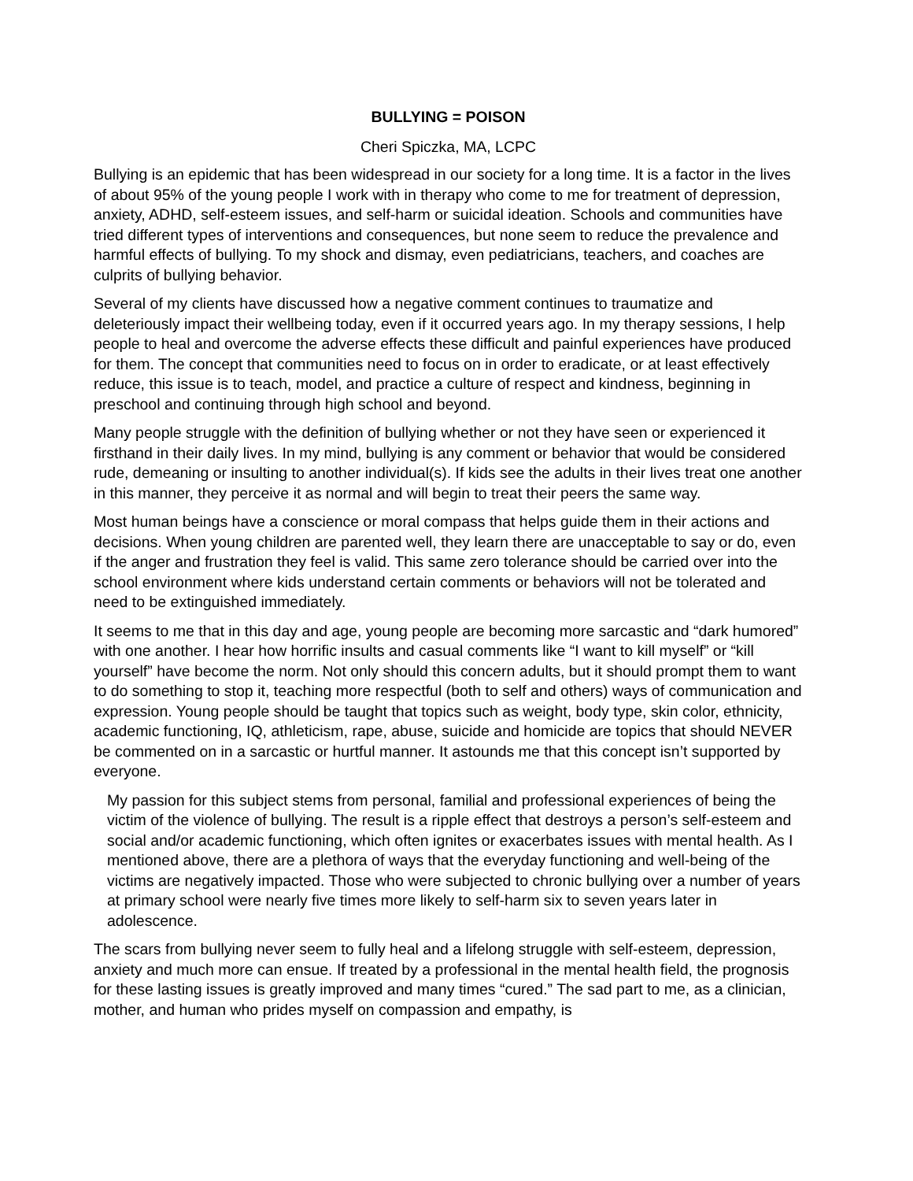BULLYING = POISON
Cheri Spiczka, MA, LCPC
Bullying is an epidemic that has been widespread in our society for a long time. It is a factor in the lives of about 95% of the young people I work with in therapy who come to me for treatment of depression, anxiety, ADHD, self-esteem issues, and self-harm or suicidal ideation. Schools and communities have tried different types of interventions and consequences, but none seem to reduce the prevalence and harmful effects of bullying. To my shock and dismay, even pediatricians, teachers, and coaches are culprits of bullying behavior.
Several of my clients have discussed how a negative comment continues to traumatize and deleteriously impact their wellbeing today, even if it occurred years ago. In my therapy sessions, I help people to heal and overcome the adverse effects these difficult and painful experiences have produced for them. The concept that communities need to focus on in order to eradicate, or at least effectively reduce, this issue is to teach, model, and practice a culture of respect and kindness, beginning in preschool and continuing through high school and beyond.
Many people struggle with the definition of bullying whether or not they have seen or experienced it firsthand in their daily lives. In my mind, bullying is any comment or behavior that would be considered rude, demeaning or insulting to another individual(s). If kids see the adults in their lives treat one another in this manner, they perceive it as normal and will begin to treat their peers the same way.
Most human beings have a conscience or moral compass that helps guide them in their actions and decisions. When young children are parented well, they learn there are unacceptable to say or do, even if the anger and frustration they feel is valid. This same zero tolerance should be carried over into the school environment where kids understand certain comments or behaviors will not be tolerated and need to be extinguished immediately.
It seems to me that in this day and age, young people are becoming more sarcastic and “dark humored” with one another. I hear how horrific insults and casual comments like “I want to kill myself” or “kill yourself” have become the norm. Not only should this concern adults, but it should prompt them to want to do something to stop it, teaching more respectful (both to self and others) ways of communication and expression. Young people should be taught that topics such as weight, body type, skin color, ethnicity, academic functioning, IQ, athleticism, rape, abuse, suicide and homicide are topics that should NEVER be commented on in a sarcastic or hurtful manner. It astounds me that this concept isn’t supported by everyone.
My passion for this subject stems from personal, familial and professional experiences of being the victim of the violence of bullying. The result is a ripple effect that destroys a person’s self-esteem and social and/or academic functioning, which often ignites or exacerbates issues with mental health. As I mentioned above, there are a plethora of ways that the everyday functioning and well-being of the victims are negatively impacted. Those who were subjected to chronic bullying over a number of years at primary school were nearly five times more likely to self-harm six to seven years later in adolescence.
The scars from bullying never seem to fully heal and a lifelong struggle with self-esteem, depression, anxiety and much more can ensue. If treated by a professional in the mental health field, the prognosis for these lasting issues is greatly improved and many times “cured.” The sad part to me, as a clinician, mother, and human who prides myself on compassion and empathy, is